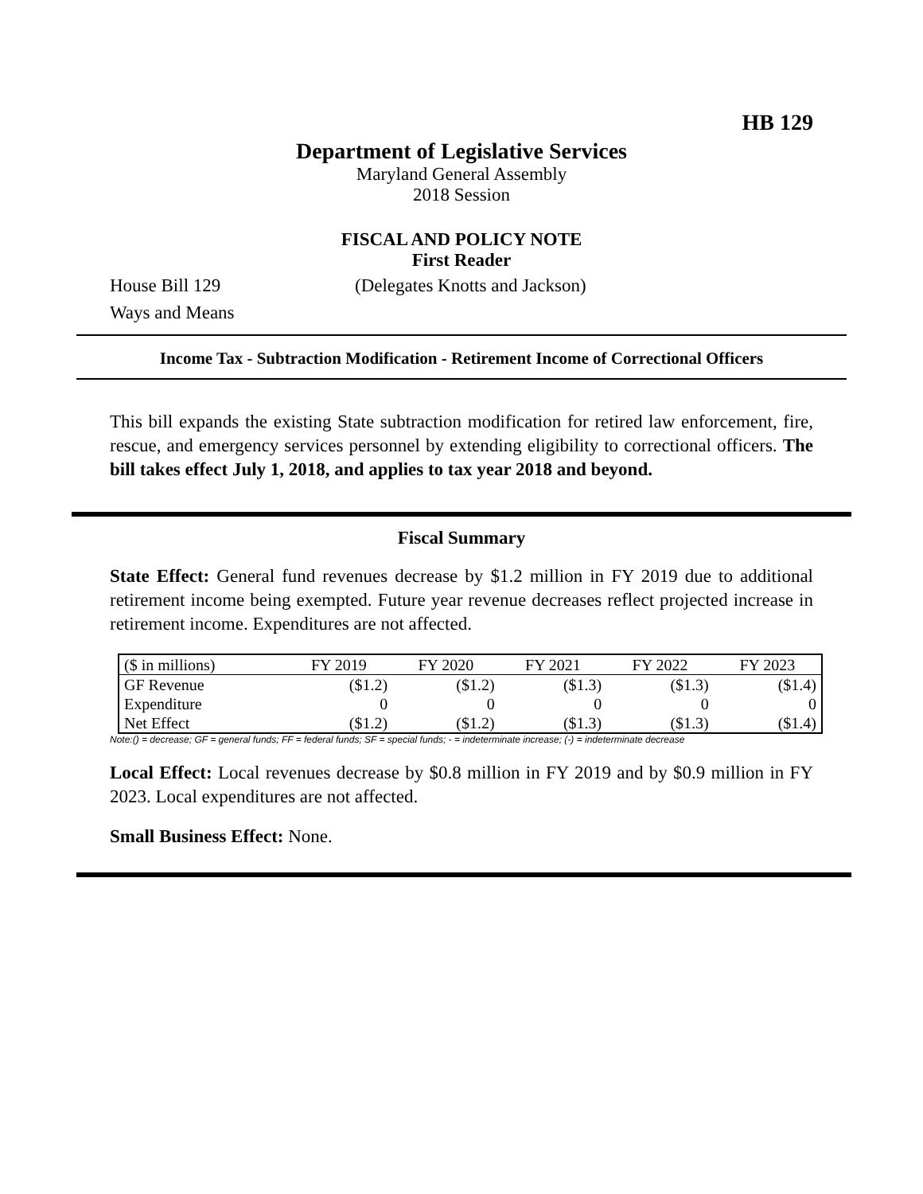HB 129
Department of Legislative Services
Maryland General Assembly
2018 Session
FISCAL AND POLICY NOTE
First Reader
House Bill 129 (Delegates Knotts and Jackson)
Ways and Means
Income Tax - Subtraction Modification - Retirement Income of Correctional Officers
This bill expands the existing State subtraction modification for retired law enforcement, fire, rescue, and emergency services personnel by extending eligibility to correctional officers. The bill takes effect July 1, 2018, and applies to tax year 2018 and beyond.
Fiscal Summary
State Effect: General fund revenues decrease by $1.2 million in FY 2019 due to additional retirement income being exempted. Future year revenue decreases reflect projected increase in retirement income. Expenditures are not affected.
| ($ in millions) | FY 2019 | FY 2020 | FY 2021 | FY 2022 | FY 2023 |
| --- | --- | --- | --- | --- | --- |
| GF Revenue | ($1.2) | ($1.2) | ($1.3) | ($1.3) | ($1.4) |
| Expenditure | 0 | 0 | 0 | 0 | 0 |
| Net Effect | ($1.2) | ($1.2) | ($1.3) | ($1.3) | ($1.4) |
Note:() = decrease; GF = general funds; FF = federal funds; SF = special funds; - = indeterminate increase; (-) = indeterminate decrease
Local Effect: Local revenues decrease by $0.8 million in FY 2019 and by $0.9 million in FY 2023. Local expenditures are not affected.
Small Business Effect: None.